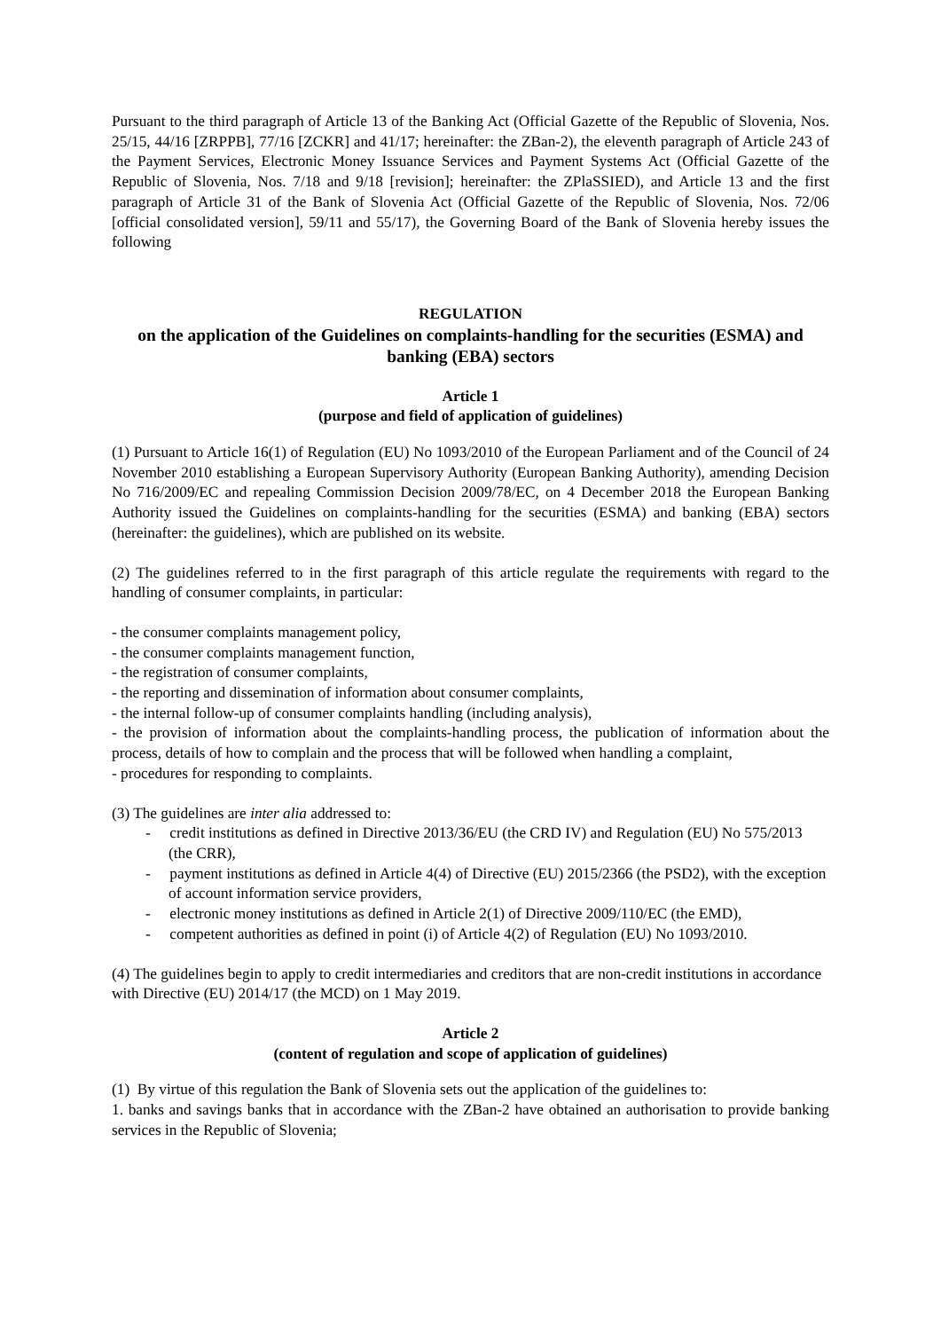Pursuant to the third paragraph of Article 13 of the Banking Act (Official Gazette of the Republic of Slovenia, Nos. 25/15, 44/16 [ZRPPB], 77/16 [ZCKR] and 41/17; hereinafter: the ZBan-2), the eleventh paragraph of Article 243 of the Payment Services, Electronic Money Issuance Services and Payment Systems Act (Official Gazette of the Republic of Slovenia, Nos. 7/18 and 9/18 [revision]; hereinafter: the ZPlaSSIED), and Article 13 and the first paragraph of Article 31 of the Bank of Slovenia Act (Official Gazette of the Republic of Slovenia, Nos. 72/06 [official consolidated version], 59/11 and 55/17), the Governing Board of the Bank of Slovenia hereby issues the following
REGULATION
on the application of the Guidelines on complaints-handling for the securities (ESMA) and banking (EBA) sectors
Article 1
(purpose and field of application of guidelines)
(1) Pursuant to Article 16(1) of Regulation (EU) No 1093/2010 of the European Parliament and of the Council of 24 November 2010 establishing a European Supervisory Authority (European Banking Authority), amending Decision No 716/2009/EC and repealing Commission Decision 2009/78/EC, on 4 December 2018 the European Banking Authority issued the Guidelines on complaints-handling for the securities (ESMA) and banking (EBA) sectors (hereinafter: the guidelines), which are published on its website.
(2) The guidelines referred to in the first paragraph of this article regulate the requirements with regard to the handling of consumer complaints, in particular:
- the consumer complaints management policy,
- the consumer complaints management function,
- the registration of consumer complaints,
- the reporting and dissemination of information about consumer complaints,
- the internal follow-up of consumer complaints handling (including analysis),
- the provision of information about the complaints-handling process, the publication of information about the process, details of how to complain and the process that will be followed when handling a complaint,
- procedures for responding to complaints.
(3) The guidelines are inter alia addressed to:
- credit institutions as defined in Directive 2013/36/EU (the CRD IV) and Regulation (EU) No 575/2013 (the CRR),
- payment institutions as defined in Article 4(4) of Directive (EU) 2015/2366 (the PSD2), with the exception of account information service providers,
- electronic money institutions as defined in Article 2(1) of Directive 2009/110/EC (the EMD),
- competent authorities as defined in point (i) of Article 4(2) of Regulation (EU) No 1093/2010.
(4) The guidelines begin to apply to credit intermediaries and creditors that are non-credit institutions in accordance with Directive (EU) 2014/17 (the MCD) on 1 May 2019.
Article 2
(content of regulation and scope of application of guidelines)
(1) By virtue of this regulation the Bank of Slovenia sets out the application of the guidelines to:
1. banks and savings banks that in accordance with the ZBan-2 have obtained an authorisation to provide banking services in the Republic of Slovenia;